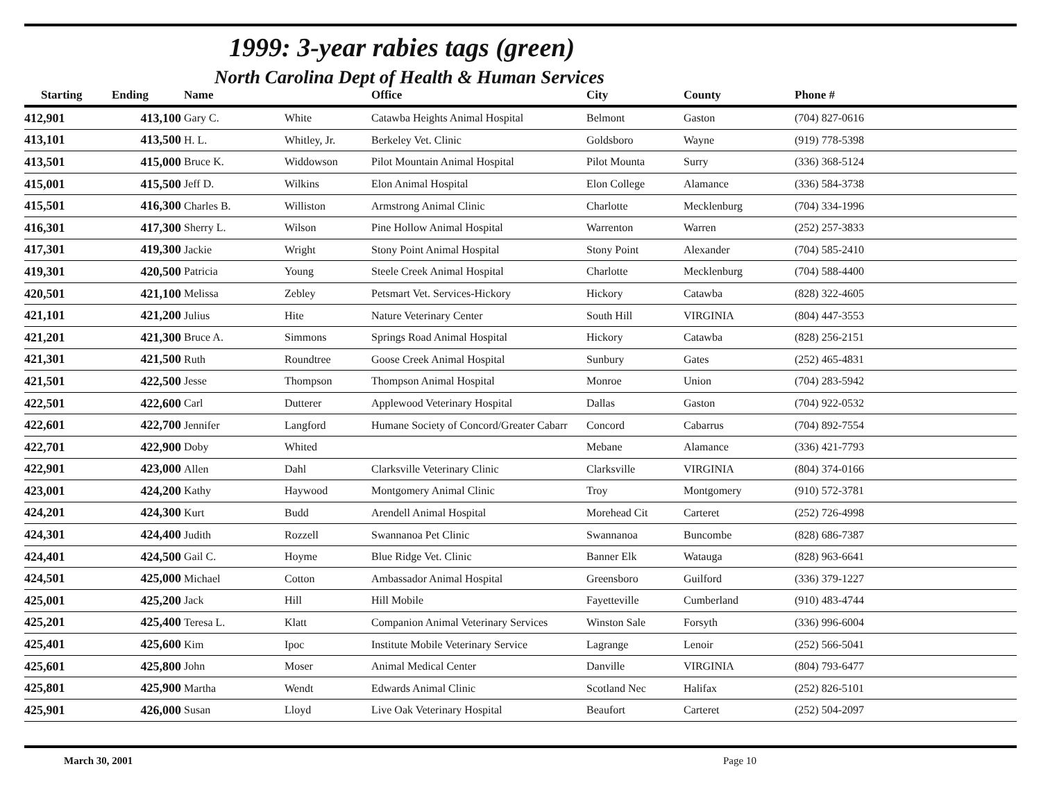1999: 3-year rabies tags (green)
North Carolina Dept of Health & Human Services
| Starting | Ending | Name | | Office | City | County | Phone # |
| --- | --- | --- | --- | --- | --- | --- | --- |
| 412,901 | 413,100 | Gary C. | White | Catawba Heights Animal Hospital | Belmont | Gaston | (704) 827-0616 |
| 413,101 | 413,500 | H. L. | Whitley, Jr. | Berkeley Vet. Clinic | Goldsboro | Wayne | (919) 778-5398 |
| 413,501 | 415,000 | Bruce K. | Widdowson | Pilot Mountain Animal Hospital | Pilot Mounta | Surry | (336) 368-5124 |
| 415,001 | 415,500 | Jeff D. | Wilkins | Elon Animal Hospital | Elon College | Alamance | (336) 584-3738 |
| 415,501 | 416,300 | Charles B. | Williston | Armstrong Animal Clinic | Charlotte | Mecklenburg | (704) 334-1996 |
| 416,301 | 417,300 | Sherry L. | Wilson | Pine Hollow Animal Hospital | Warrenton | Warren | (252) 257-3833 |
| 417,301 | 419,300 | Jackie | Wright | Stony Point Animal Hospital | Stony Point | Alexander | (704) 585-2410 |
| 419,301 | 420,500 | Patricia | Young | Steele Creek Animal Hospital | Charlotte | Mecklenburg | (704) 588-4400 |
| 420,501 | 421,100 | Melissa | Zebley | Petsmart Vet. Services-Hickory | Hickory | Catawba | (828) 322-4605 |
| 421,101 | 421,200 | Julius | Hite | Nature Veterinary Center | South Hill | VIRGINIA | (804) 447-3553 |
| 421,201 | 421,300 | Bruce A. | Simmons | Springs Road Animal Hospital | Hickory | Catawba | (828) 256-2151 |
| 421,301 | 421,500 | Ruth | Roundtree | Goose Creek Animal Hospital | Sunbury | Gates | (252) 465-4831 |
| 421,501 | 422,500 | Jesse | Thompson | Thompson Animal Hospital | Monroe | Union | (704) 283-5942 |
| 422,501 | 422,600 | Carl | Dutterer | Applewood Veterinary Hospital | Dallas | Gaston | (704) 922-0532 |
| 422,601 | 422,700 | Jennifer | Langford | Humane Society of Concord/Greater Cabarr | Concord | Cabarrus | (704) 892-7554 |
| 422,701 | 422,900 | Doby | Whited | | Mebane | Alamance | (336) 421-7793 |
| 422,901 | 423,000 | Allen | Dahl | Clarksville Veterinary Clinic | Clarksville | VIRGINIA | (804) 374-0166 |
| 423,001 | 424,200 | Kathy | Haywood | Montgomery Animal Clinic | Troy | Montgomery | (910) 572-3781 |
| 424,201 | 424,300 | Kurt | Budd | Arendell Animal Hospital | Morehead Cit | Carteret | (252) 726-4998 |
| 424,301 | 424,400 | Judith | Rozzell | Swannanoa Pet Clinic | Swannanoa | Buncombe | (828) 686-7387 |
| 424,401 | 424,500 | Gail C. | Hoyme | Blue Ridge Vet. Clinic | Banner Elk | Watauga | (828) 963-6641 |
| 424,501 | 425,000 | Michael | Cotton | Ambassador Animal Hospital | Greensboro | Guilford | (336) 379-1227 |
| 425,001 | 425,200 | Jack | Hill | Hill Mobile | Fayetteville | Cumberland | (910) 483-4744 |
| 425,201 | 425,400 | Teresa L. | Klatt | Companion Animal Veterinary Services | Winston Sale | Forsyth | (336) 996-6004 |
| 425,401 | 425,600 | Kim | Ipoc | Institute Mobile Veterinary Service | Lagrange | Lenoir | (252) 566-5041 |
| 425,601 | 425,800 | John | Moser | Animal Medical Center | Danville | VIRGINIA | (804) 793-6477 |
| 425,801 | 425,900 | Martha | Wendt | Edwards Animal Clinic | Scotland Nec | Halifax | (252) 826-5101 |
| 425,901 | 426,000 | Susan | Lloyd | Live Oak Veterinary Hospital | Beaufort | Carteret | (252) 504-2097 |
March 30, 2001 Page 10